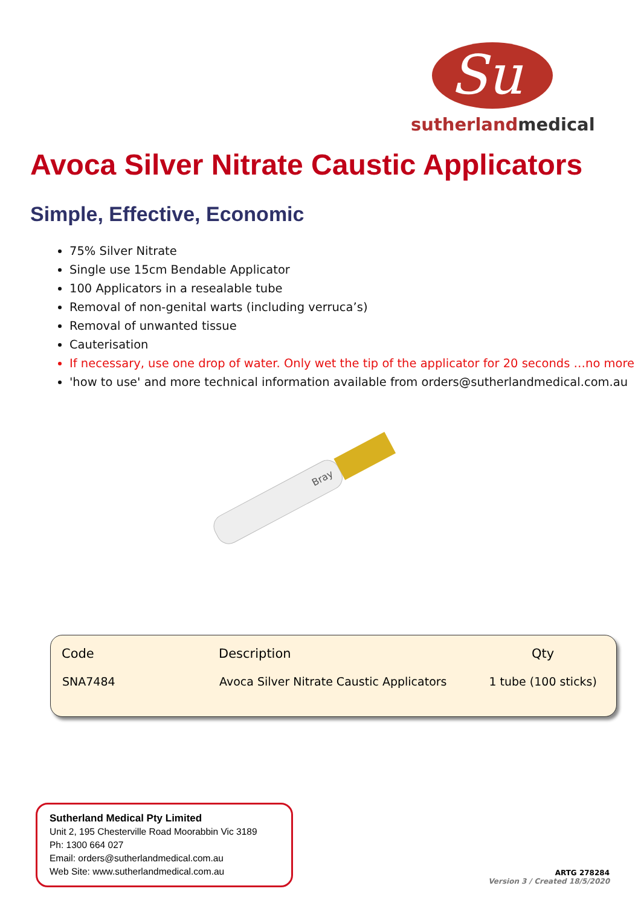Su
sutherlandmedical
Avoca Silver Nitrate Caustic Applicators
Simple, Effective, Economic
75% Silver Nitrate
Single use 15cm Bendable Applicator
100 Applicators in a resealable tube
Removal of non-genital warts (including verruca’s)
Removal of unwanted tissue
Cauterisation
If necessary, use one drop of water. Only wet the tip of the applicator for 20 seconds …no more
'how to use' and more technical information available from orders@sutherlandmedical.com.au
Bray
| Code | Description | Qty |
| --- | --- | --- |
| SNA7484 | Avoca Silver Nitrate Caustic Applicators | 1 tube (100 sticks) |
Sutherland Medical Pty Limited
Unit 2, 195 Chesterville Road Moorabbin Vic 3189
Ph: 1300 664 027
Email: orders@sutherlandmedical.com.au
Web Site: www.sutherlandmedical.com.au
ARTG 278284
Version 3 / Created 18/5/2020